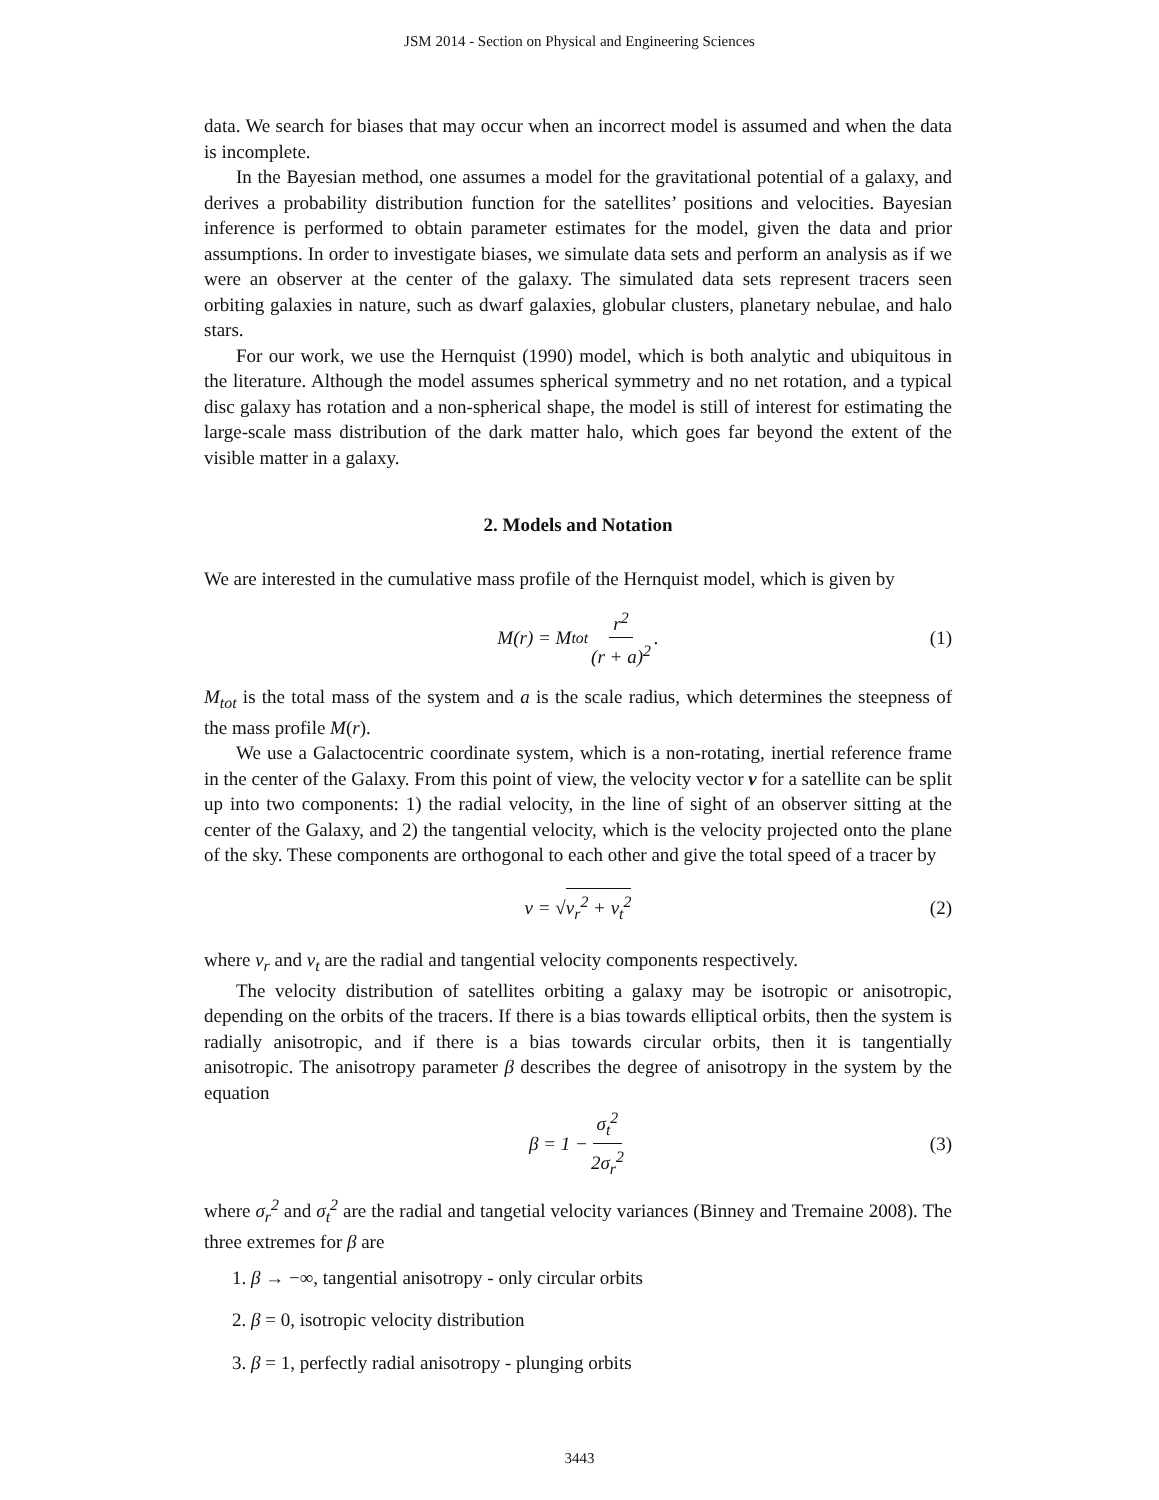JSM 2014 - Section on Physical and Engineering Sciences
data. We search for biases that may occur when an incorrect model is assumed and when the data is incomplete.
In the Bayesian method, one assumes a model for the gravitational potential of a galaxy, and derives a probability distribution function for the satellites’ positions and velocities. Bayesian inference is performed to obtain parameter estimates for the model, given the data and prior assumptions. In order to investigate biases, we simulate data sets and perform an analysis as if we were an observer at the center of the galaxy. The simulated data sets represent tracers seen orbiting galaxies in nature, such as dwarf galaxies, globular clusters, planetary nebulae, and halo stars.
For our work, we use the Hernquist (1990) model, which is both analytic and ubiquitous in the literature. Although the model assumes spherical symmetry and no net rotation, and a typical disc galaxy has rotation and a non-spherical shape, the model is still of interest for estimating the large-scale mass distribution of the dark matter halo, which goes far beyond the extent of the visible matter in a galaxy.
2. Models and Notation
We are interested in the cumulative mass profile of the Hernquist model, which is given by
M(r) = M<sub>tot</sub> r<sup>2</sup> (r + a)<sup>2</sup>. (1)
M<sub>tot</sub> is the total mass of the system and a is the scale radius, which determines the steepness of the mass profile M(r).
We use a Galactocentric coordinate system, which is a non-rotating, inertial reference frame in the center of the Galaxy. From this point of view, the velocity vector v for a satellite can be split up into two components: 1) the radial velocity, in the line of sight of an observer sitting at the center of the Galaxy, and 2) the tangential velocity, which is the velocity projected onto the plane of the sky. These components are orthogonal to each other and give the total speed of a tracer by
v = √ v<sub>r</sub><sup>2</sup> + v<sub>t</sub><sup>2</sup> (2)
where v<sub>r</sub> and v<sub>t</sub> are the radial and tangential velocity components respectively.
The velocity distribution of satellites orbiting a galaxy may be isotropic or anisotropic, depending on the orbits of the tracers. If there is a bias towards elliptical orbits, then the system is radially anisotropic, and if there is a bias towards circular orbits, then it is tangentially anisotropic. The anisotropy parameter β describes the degree of anisotropy in the system by the equation
β = 1 − σ<sub>t</sub><sup>2</sup> 2σ<sub>r</sub><sup>2</sup> (3)
where σ<sub>r</sub><sup>2</sup> and σ<sub>t</sub><sup>2</sup> are the radial and tangetial velocity variances (Binney and Tremaine 2008). The three extremes for β are
1. β → −∞, tangential anisotropy - only circular orbits
2. β = 0, isotropic velocity distribution
3. β = 1, perfectly radial anisotropy - plunging orbits
3443